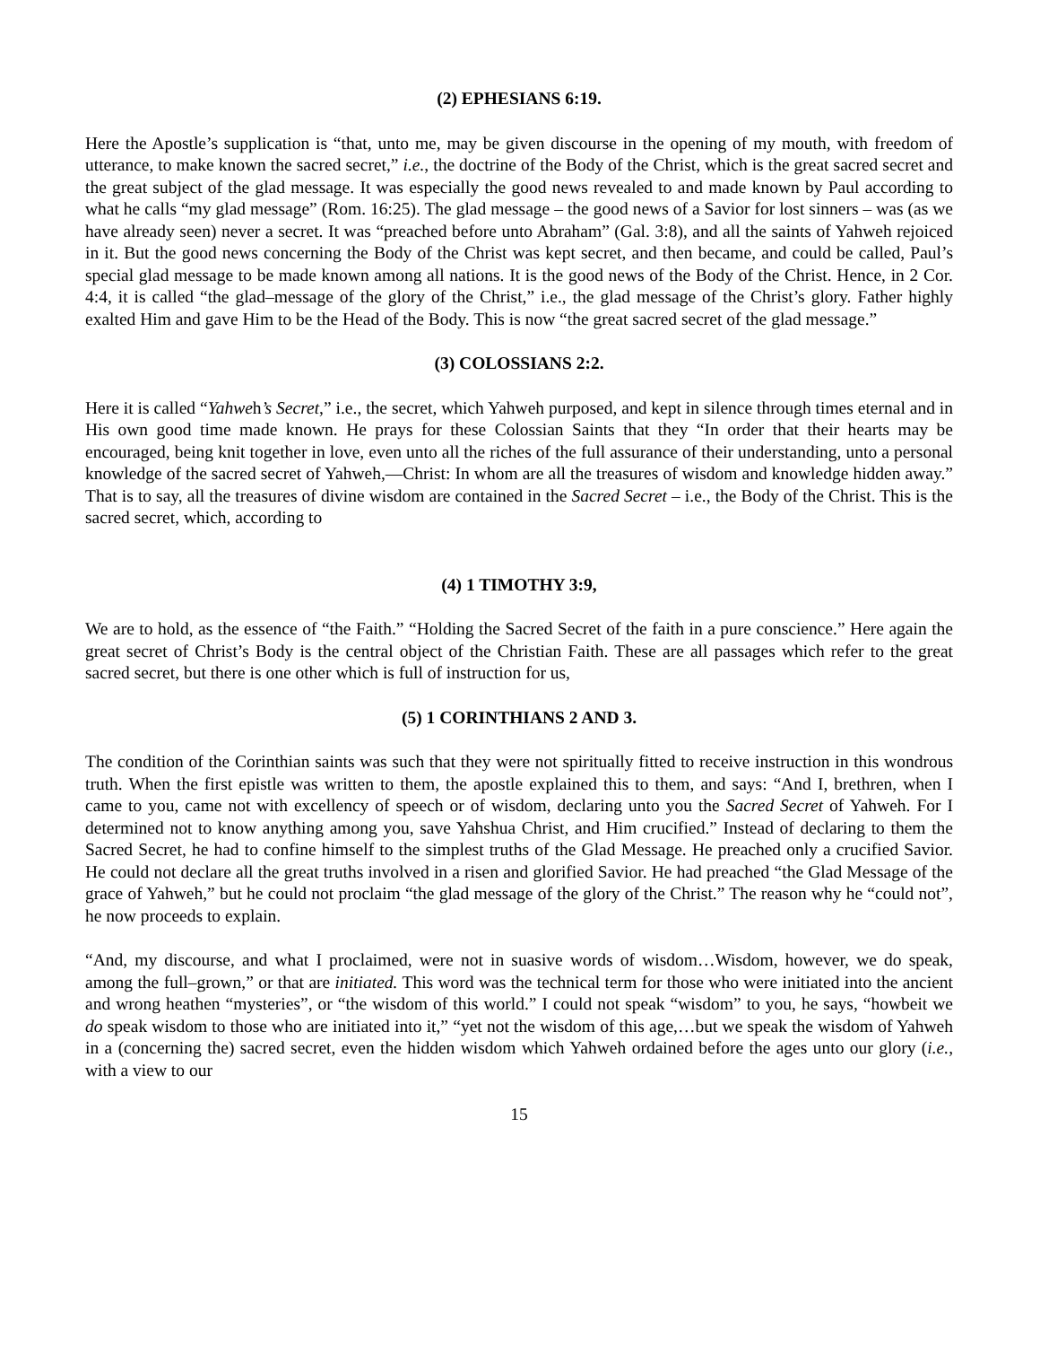(2) EPHESIANS 6:19.
Here the Apostle’s supplication is “that, unto me, may be given discourse in the opening of my mouth, with freedom of utterance, to make known the sacred secret,” i.e., the doctrine of the Body of the Christ, which is the great sacred secret and the great subject of the glad message. It was especially the good news revealed to and made known by Paul according to what he calls “my glad message” (Rom. 16:25). The glad message – the good news of a Savior for lost sinners – was (as we have already seen) never a secret. It was “preached before unto Abraham” (Gal. 3:8), and all the saints of Yahweh rejoiced in it. But the good news concerning the Body of the Christ was kept secret, and then became, and could be called, Paul’s special glad message to be made known among all nations. It is the good news of the Body of the Christ. Hence, in 2 Cor. 4:4, it is called “the glad–message of the glory of the Christ,” i.e., the glad message of the Christ’s glory. Father highly exalted Him and gave Him to be the Head of the Body. This is now “the great sacred secret of the glad message.”
(3) COLOSSIANS 2:2.
Here it is called “Yahweh’s Secret,” i.e., the secret, which Yahweh purposed, and kept in silence through times eternal and in His own good time made known. He prays for these Colossian Saints that they “In order that their hearts may be encouraged, being knit together in love, even unto all the riches of the full assurance of their understanding, unto a personal knowledge of the sacred secret of Yahweh,—Christ: In whom are all the treasures of wisdom and knowledge hidden away.” That is to say, all the treasures of divine wisdom are contained in the Sacred Secret – i.e., the Body of the Christ. This is the sacred secret, which, according to
(4) 1 TIMOTHY 3:9,
We are to hold, as the essence of “the Faith.” “Holding the Sacred Secret of the faith in a pure conscience.” Here again the great secret of Christ’s Body is the central object of the Christian Faith. These are all passages which refer to the great sacred secret, but there is one other which is full of instruction for us,
(5) 1 CORINTHIANS 2 AND 3.
The condition of the Corinthian saints was such that they were not spiritually fitted to receive instruction in this wondrous truth. When the first epistle was written to them, the apostle explained this to them, and says: “And I, brethren, when I came to you, came not with excellency of speech or of wisdom, declaring unto you the Sacred Secret of Yahweh. For I determined not to know anything among you, save Yahshua Christ, and Him crucified.” Instead of declaring to them the Sacred Secret, he had to confine himself to the simplest truths of the Glad Message. He preached only a crucified Savior. He could not declare all the great truths involved in a risen and glorified Savior. He had preached “the Glad Message of the grace of Yahweh,” but he could not proclaim “the glad message of the glory of the Christ.” The reason why he “could not”, he now proceeds to explain.
“And, my discourse, and what I proclaimed, were not in suasive words of wisdom…Wisdom, however, we do speak, among the full–grown,” or that are initiated. This word was the technical term for those who were initiated into the ancient and wrong heathen “mysteries”, or “the wisdom of this world.” I could not speak “wisdom” to you, he says, “howbeit we do speak wisdom to those who are initiated into it,” “yet not the wisdom of this age,…but we speak the wisdom of Yahweh in a (concerning the) sacred secret, even the hidden wisdom which Yahweh ordained before the ages unto our glory (i.e., with a view to our
15